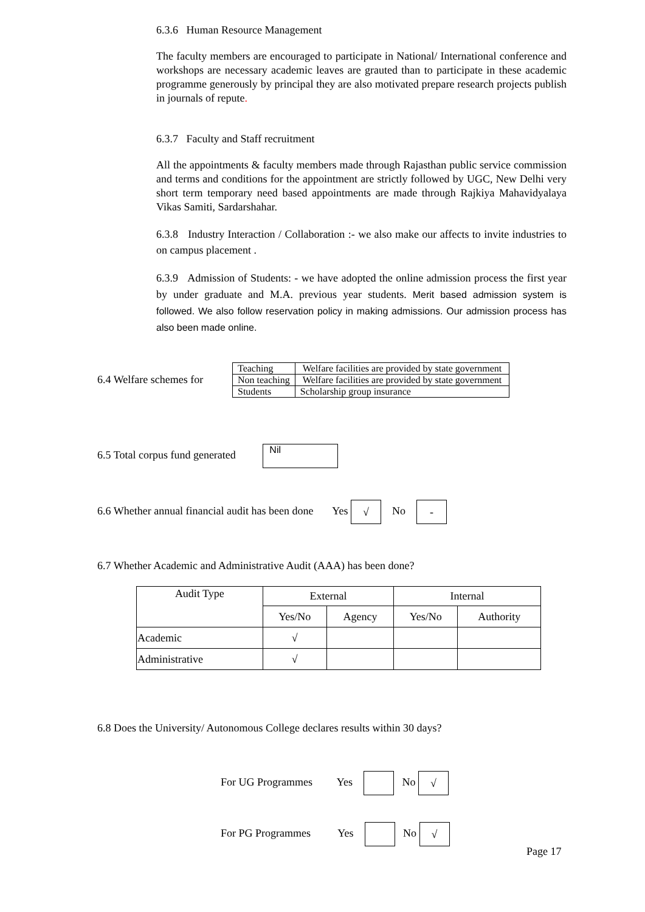6.3.6 Human Resource Management
The faculty members are encouraged to participate in National/ International conference and workshops are necessary academic leaves are grauted than to participate in these academic programme generously by principal they are also motivated prepare research projects publish in journals of repute.
6.3.7 Faculty and Staff recruitment
All the appointments & faculty members made through Rajasthan public service commission and terms and conditions for the appointment are strictly followed by UGC, New Delhi very short term temporary need based appointments are made through Rajkiya Mahavidyalaya Vikas Samiti, Sardarshahar.
6.3.8 Industry Interaction / Collaboration :- we also make our affects to invite industries to on campus placement .
6.3.9 Admission of Students: - we have adopted the online admission process the first year by under graduate and M.A. previous year students. Merit based admission system is followed. We also follow reservation policy in making admissions. Our admission process has also been made online.
6.4 Welfare schemes for
| Teaching | Welfare facilities are provided by state government |
| Non teaching | Welfare facilities are provided by state government |
| Students | Scholarship group insurance |
6.5 Total corpus fund generated Nil
6.6 Whether annual financial audit has been done Yes √ No -
6.7 Whether Academic and Administrative Audit (AAA) has been done?
| Audit Type | External | | Internal | |
| --- | --- | --- | --- | --- |
| | Yes/No | Agency | Yes/No | Authority |
| Academic | √ | | | |
| Administrative | √ | | | |
6.8 Does the University/ Autonomous College declares results within 30 days?
For UG Programmes Yes No √
For PG Programmes Yes No √
Page 17